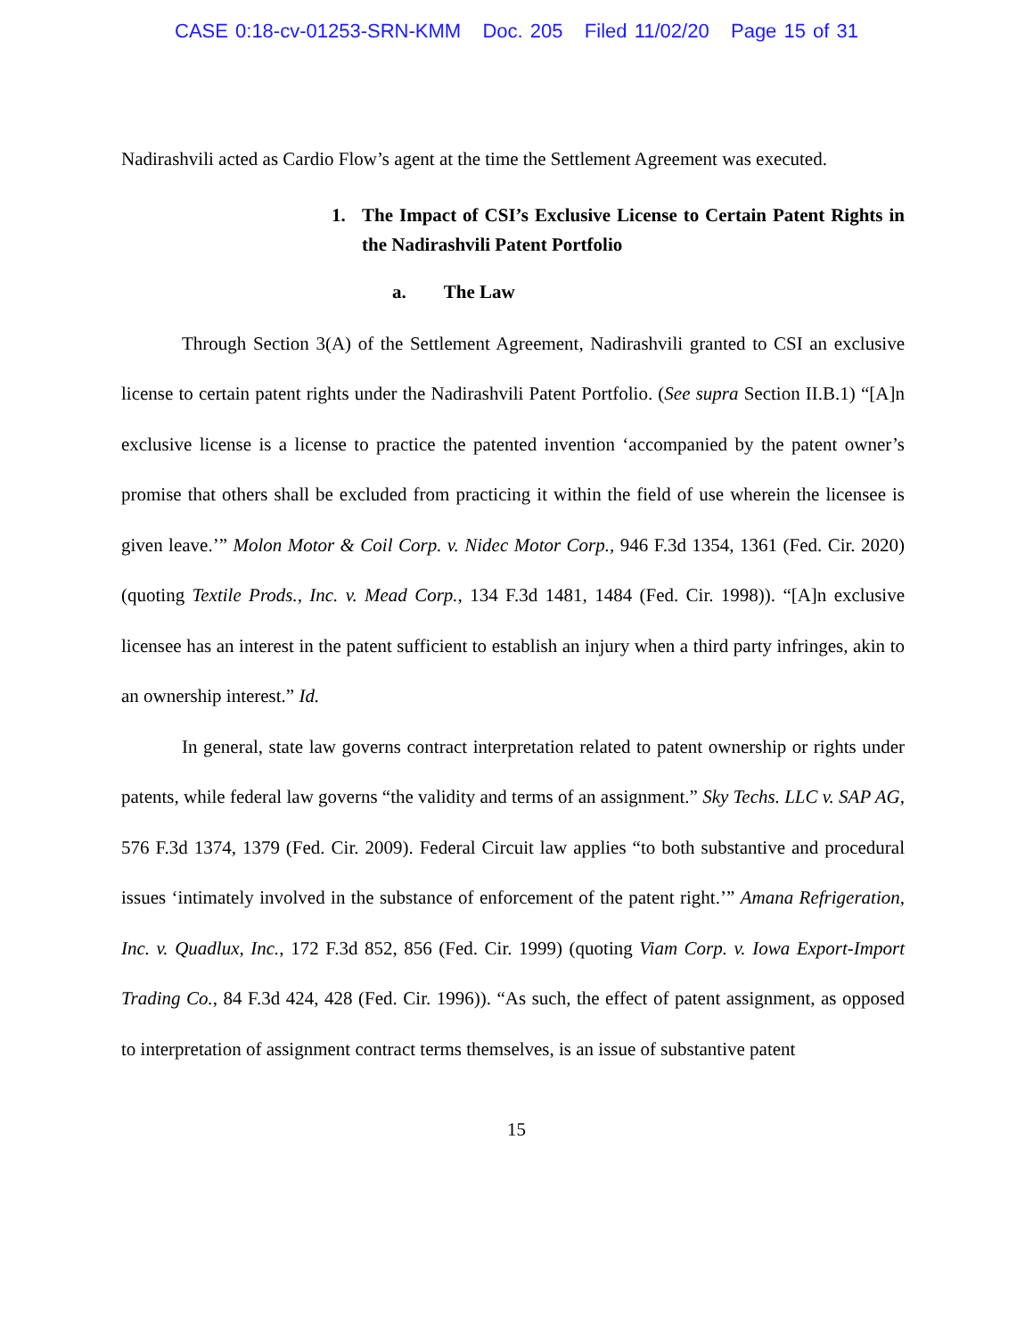CASE 0:18-cv-01253-SRN-KMM Doc. 205 Filed 11/02/20 Page 15 of 31
Nadirashvili acted as Cardio Flow’s agent at the time the Settlement Agreement was executed.
1. The Impact of CSI’s Exclusive License to Certain Patent Rights in the Nadirashvili Patent Portfolio
a. The Law
Through Section 3(A) of the Settlement Agreement, Nadirashvili granted to CSI an exclusive license to certain patent rights under the Nadirashvili Patent Portfolio. (See supra Section II.B.1) “[A]n exclusive license is a license to practice the patented invention ‘accompanied by the patent owner’s promise that others shall be excluded from practicing it within the field of use wherein the licensee is given leave.’” Molon Motor & Coil Corp. v. Nidec Motor Corp., 946 F.3d 1354, 1361 (Fed. Cir. 2020) (quoting Textile Prods., Inc. v. Mead Corp., 134 F.3d 1481, 1484 (Fed. Cir. 1998)). “[A]n exclusive licensee has an interest in the patent sufficient to establish an injury when a third party infringes, akin to an ownership interest.” Id.
In general, state law governs contract interpretation related to patent ownership or rights under patents, while federal law governs “the validity and terms of an assignment.” Sky Techs. LLC v. SAP AG, 576 F.3d 1374, 1379 (Fed. Cir. 2009). Federal Circuit law applies “to both substantive and procedural issues ‘intimately involved in the substance of enforcement of the patent right.’” Amana Refrigeration, Inc. v. Quadlux, Inc., 172 F.3d 852, 856 (Fed. Cir. 1999) (quoting Viam Corp. v. Iowa Export-Import Trading Co., 84 F.3d 424, 428 (Fed. Cir. 1996)). “As such, the effect of patent assignment, as opposed to interpretation of assignment contract terms themselves, is an issue of substantive patent
15